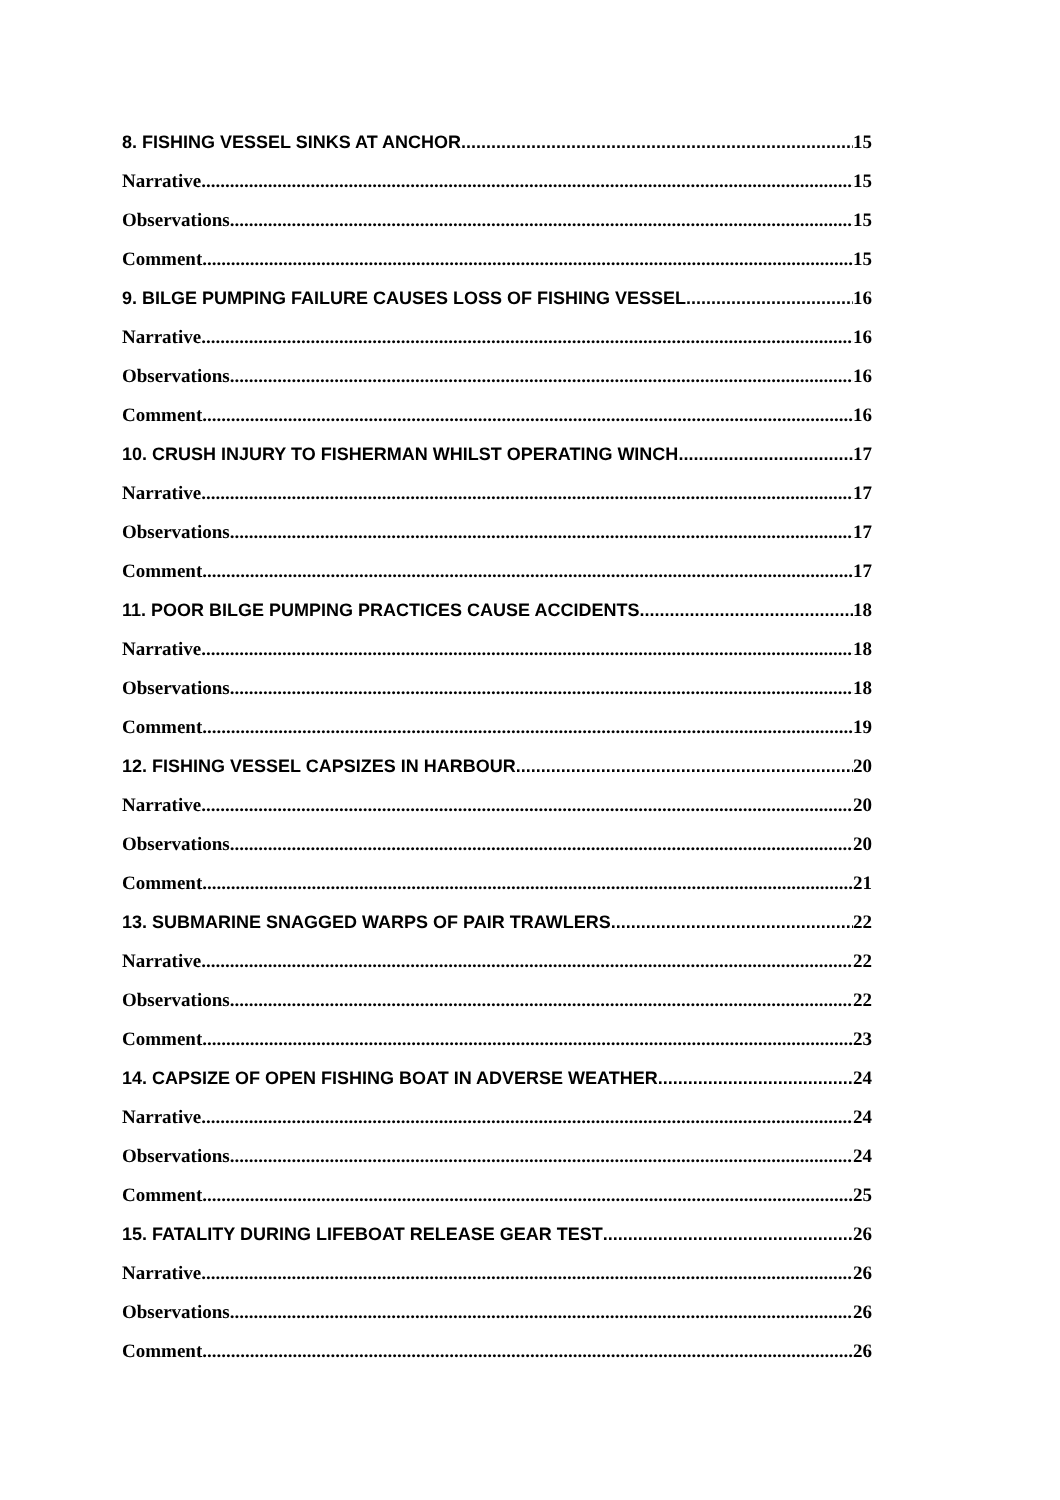8. FISHING VESSEL SINKS AT ANCHOR 15
Narrative 15
Observations 15
Comment 15
9. BILGE PUMPING FAILURE CAUSES LOSS OF FISHING VESSEL 16
Narrative 16
Observations 16
Comment 16
10. CRUSH INJURY TO FISHERMAN WHILST OPERATING WINCH 17
Narrative 17
Observations 17
Comment 17
11. POOR BILGE PUMPING PRACTICES CAUSE ACCIDENTS 18
Narrative 18
Observations 18
Comment 19
12. FISHING VESSEL CAPSIZES IN HARBOUR 20
Narrative 20
Observations 20
Comment 21
13. SUBMARINE SNAGGED WARPS OF PAIR TRAWLERS 22
Narrative 22
Observations 22
Comment 23
14. CAPSIZE OF OPEN FISHING BOAT IN ADVERSE WEATHER 24
Narrative 24
Observations 24
Comment 25
15. FATALITY DURING LIFEBOAT RELEASE GEAR TEST 26
Narrative 26
Observations 26
Comment 26